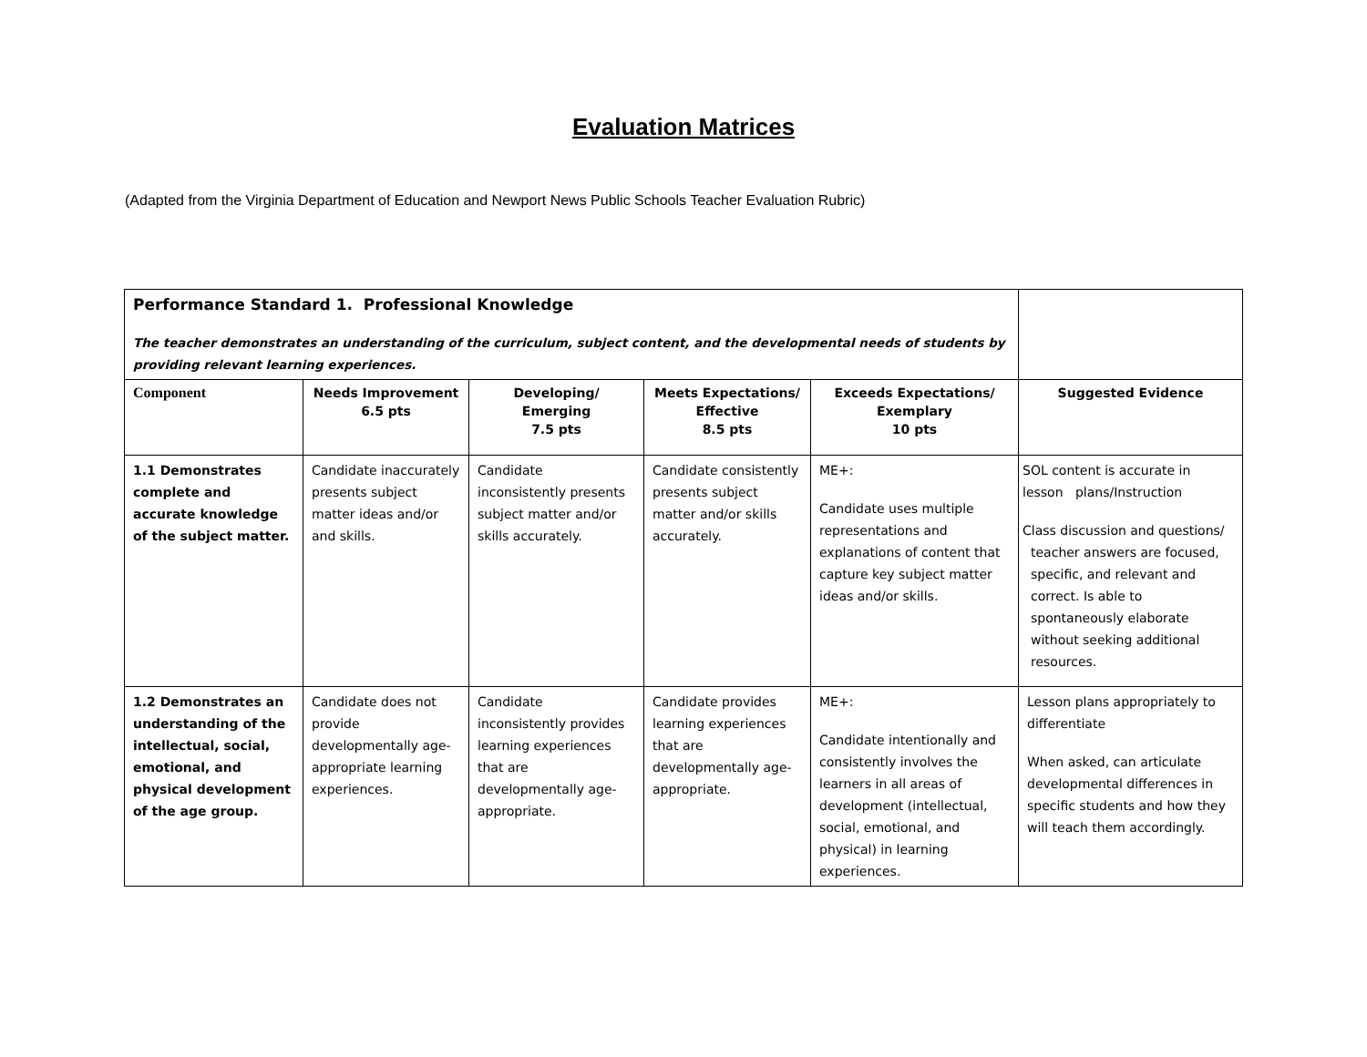Evaluation Matrices
(Adapted from the Virginia Department of Education and Newport News Public Schools Teacher Evaluation Rubric)
| Performance Standard 1. Professional Knowledge The teacher demonstrates an understanding of the curriculum, subject content, and the developmental needs of students by providing relevant learning experiences. | | | | | |
| Component | Needs Improvement 6.5 pts | Developing/ Emerging 7.5 pts | Meets Expectations/ Effective 8.5 pts | Exceeds Expectations/ Exemplary 10 pts | Suggested Evidence |
| 1.1 Demonstrates complete and accurate knowledge of the subject matter. | Candidate inaccurately presents subject matter ideas and/or and skills. | Candidate inconsistently presents subject matter and/or skills accurately. | Candidate consistently presents subject matter and/or skills accurately. | ME+: Candidate uses multiple representations and explanations of content that capture key subject matter ideas and/or skills. | SOL content is accurate in lesson plans/Instruction Class discussion and questions/ teacher answers are focused, specific, and relevant and correct. Is able to spontaneously elaborate without seeking additional resources. |
| 1.2 Demonstrates an understanding of the intellectual, social, emotional, and physical development of the age group. | Candidate does not provide developmentally age-appropriate learning experiences. | Candidate inconsistently provides learning experiences that are developmentally age-appropriate. | Candidate provides learning experiences that are developmentally age-appropriate. | ME+: Candidate intentionally and consistently involves the learners in all areas of development (intellectual, social, emotional, and physical) in learning experiences. | Lesson plans appropriately to differentiate When asked, can articulate developmental differences in specific students and how they will teach them accordingly. |